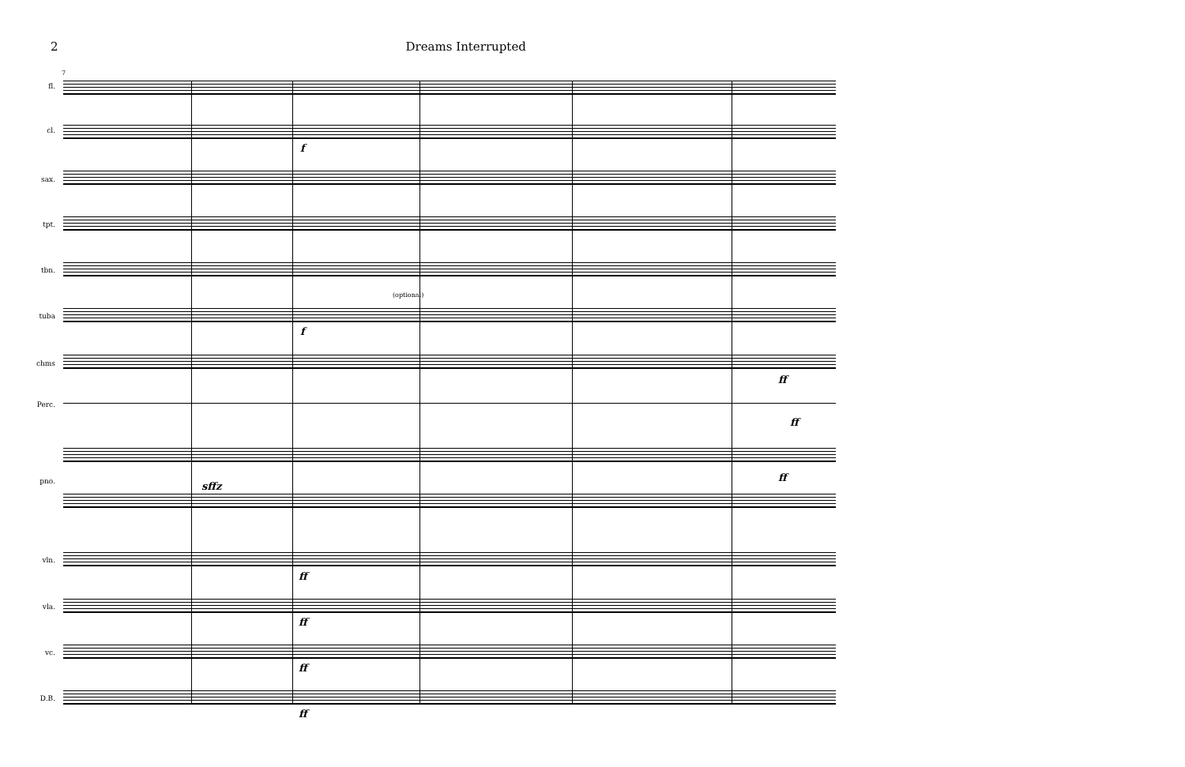2 Dreams Interrupted
7
fl.
cl.
sax.
tpt.
tbn.
(optional)
tuba
chms
Perc.
pno.
vln.
vla.
vc.
D.B.
f
f
ff
ff
sffz
ff
ff
ff
ff
ff